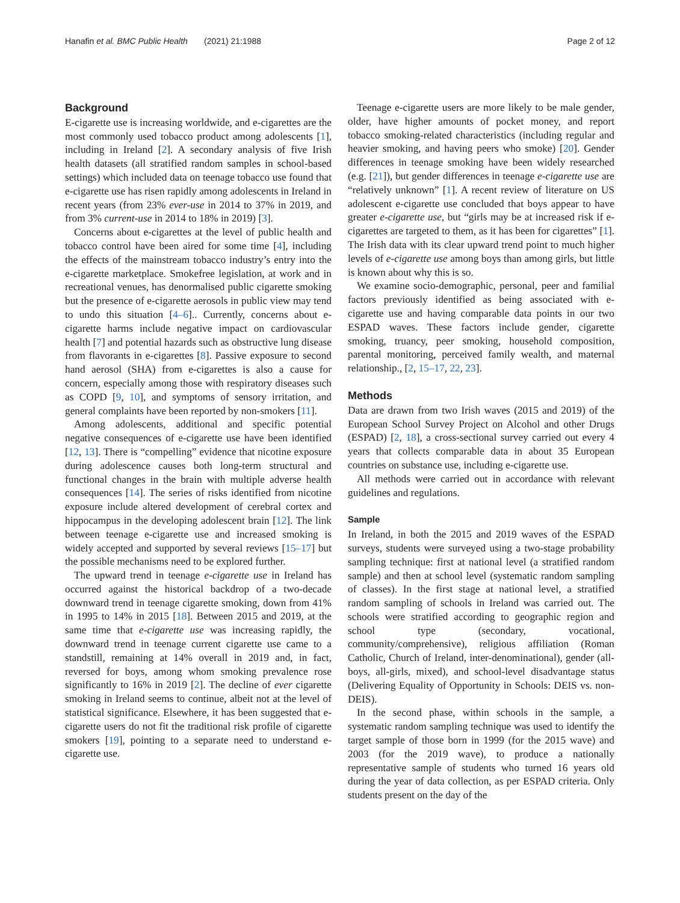Hanafin et al. BMC Public Health (2021) 21:1988 Page 2 of 12
Background
E-cigarette use is increasing worldwide, and e-cigarettes are the most commonly used tobacco product among adolescents [1], including in Ireland [2]. A secondary analysis of five Irish health datasets (all stratified random samples in school-based settings) which included data on teenage tobacco use found that e-cigarette use has risen rapidly among adolescents in Ireland in recent years (from 23% ever-use in 2014 to 37% in 2019, and from 3% current-use in 2014 to 18% in 2019) [3].
Concerns about e-cigarettes at the level of public health and tobacco control have been aired for some time [4], including the effects of the mainstream tobacco industry’s entry into the e-cigarette marketplace. Smokefree legislation, at work and in recreational venues, has denormalised public cigarette smoking but the presence of e-cigarette aerosols in public view may tend to undo this situation [4–6].. Currently, concerns about e-cigarette harms include negative impact on cardiovascular health [7] and potential hazards such as obstructive lung disease from flavorants in e-cigarettes [8]. Passive exposure to second hand aerosol (SHA) from e-cigarettes is also a cause for concern, especially among those with respiratory diseases such as COPD [9, 10], and symptoms of sensory irritation, and general complaints have been reported by non-smokers [11].
Among adolescents, additional and specific potential negative consequences of e-cigarette use have been identified [12, 13]. There is “compelling” evidence that nicotine exposure during adolescence causes both long-term structural and functional changes in the brain with multiple adverse health consequences [14]. The series of risks identified from nicotine exposure include altered development of cerebral cortex and hippocampus in the developing adolescent brain [12]. The link between teenage e-cigarette use and increased smoking is widely accepted and supported by several reviews [15–17] but the possible mechanisms need to be explored further.
The upward trend in teenage e-cigarette use in Ireland has occurred against the historical backdrop of a two-decade downward trend in teenage cigarette smoking, down from 41% in 1995 to 14% in 2015 [18]. Between 2015 and 2019, at the same time that e-cigarette use was increasing rapidly, the downward trend in teenage current cigarette use came to a standstill, remaining at 14% overall in 2019 and, in fact, reversed for boys, among whom smoking prevalence rose significantly to 16% in 2019 [2]. The decline of ever cigarette smoking in Ireland seems to continue, albeit not at the level of statistical significance. Elsewhere, it has been suggested that e-cigarette users do not fit the traditional risk profile of cigarette smokers [19], pointing to a separate need to understand e-cigarette use.
Teenage e-cigarette users are more likely to be male gender, older, have higher amounts of pocket money, and report tobacco smoking-related characteristics (including regular and heavier smoking, and having peers who smoke) [20]. Gender differences in teenage smoking have been widely researched (e.g. [21]), but gender differences in teenage e-cigarette use are “relatively unknown” [1]. A recent review of literature on US adolescent e-cigarette use concluded that boys appear to have greater e-cigarette use, but “girls may be at increased risk if e-cigarettes are targeted to them, as it has been for cigarettes” [1]. The Irish data with its clear upward trend point to much higher levels of e-cigarette use among boys than among girls, but little is known about why this is so.
We examine socio-demographic, personal, peer and familial factors previously identified as being associated with e-cigarette use and having comparable data points in our two ESPAD waves. These factors include gender, cigarette smoking, truancy, peer smoking, household composition, parental monitoring, perceived family wealth, and maternal relationship., [2, 15–17, 22, 23].
Methods
Data are drawn from two Irish waves (2015 and 2019) of the European School Survey Project on Alcohol and other Drugs (ESPAD) [2, 18], a cross-sectional survey carried out every 4 years that collects comparable data in about 35 European countries on substance use, including e-cigarette use.
All methods were carried out in accordance with relevant guidelines and regulations.
Sample
In Ireland, in both the 2015 and 2019 waves of the ESPAD surveys, students were surveyed using a two-stage probability sampling technique: first at national level (a stratified random sample) and then at school level (systematic random sampling of classes). In the first stage at national level, a stratified random sampling of schools in Ireland was carried out. The schools were stratified according to geographic region and school type (secondary, vocational, community/comprehensive), religious affiliation (Roman Catholic, Church of Ireland, inter-denominational), gender (all-boys, all-girls, mixed), and school-level disadvantage status (Delivering Equality of Opportunity in Schools: DEIS vs. non-DEIS).
In the second phase, within schools in the sample, a systematic random sampling technique was used to identify the target sample of those born in 1999 (for the 2015 wave) and 2003 (for the 2019 wave), to produce a nationally representative sample of students who turned 16 years old during the year of data collection, as per ESPAD criteria. Only students present on the day of the